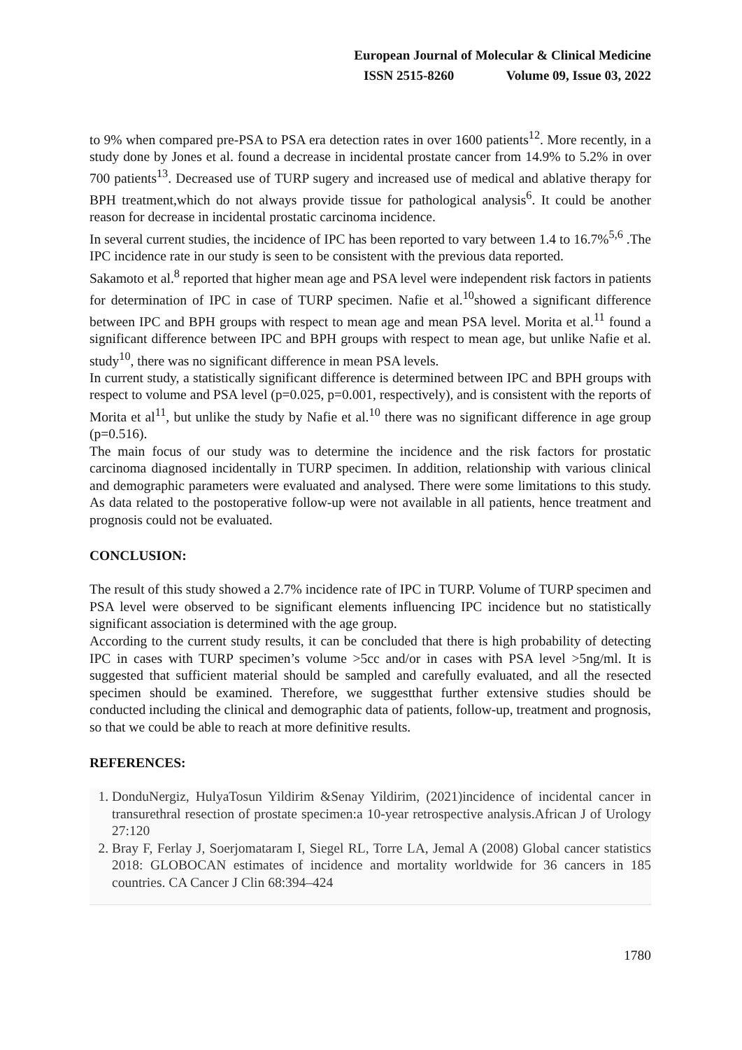European Journal of Molecular & Clinical Medicine
ISSN 2515-8260 Volume 09, Issue 03, 2022
to 9% when compared pre-PSA to PSA era detection rates in over 1600 patients<sup>12</sup>. More recently, in a study done by Jones et al. found a decrease in incidental prostate cancer from 14.9% to 5.2% in over 700 patients<sup>13</sup>. Decreased use of TURP sugery and increased use of medical and ablative therapy for BPH treatment,which do not always provide tissue for pathological analysis<sup>6</sup>. It could be another reason for decrease in incidental prostatic carcinoma incidence.
In several current studies, the incidence of IPC has been reported to vary between 1.4 to 16.7%<sup>5,6</sup> .The IPC incidence rate in our study is seen to be consistent with the previous data reported.
Sakamoto et al.<sup>8</sup> reported that higher mean age and PSA level were independent risk factors in patients for determination of IPC in case of TURP specimen. Nafie et al.<sup>10</sup>showed a significant difference between IPC and BPH groups with respect to mean age and mean PSA level. Morita et al.<sup>11</sup> found a significant difference between IPC and BPH groups with respect to mean age, but unlike Nafie et al. study<sup>10</sup>, there was no significant difference in mean PSA levels.
In current study, a statistically significant difference is determined between IPC and BPH groups with respect to volume and PSA level (p=0.025, p=0.001, respectively), and is consistent with the reports of Morita et al<sup>11</sup>, but unlike the study by Nafie et al.<sup>10</sup> there was no significant difference in age group (p=0.516).
The main focus of our study was to determine the incidence and the risk factors for prostatic carcinoma diagnosed incidentally in TURP specimen. In addition, relationship with various clinical and demographic parameters were evaluated and analysed. There were some limitations to this study. As data related to the postoperative follow-up were not available in all patients, hence treatment and prognosis could not be evaluated.
CONCLUSION:
The result of this study showed a 2.7% incidence rate of IPC in TURP. Volume of TURP specimen and PSA level were observed to be significant elements influencing IPC incidence but no statistically significant association is determined with the age group.
According to the current study results, it can be concluded that there is high probability of detecting IPC in cases with TURP specimen’s volume >5cc and/or in cases with PSA level >5ng/ml. It is suggested that sufficient material should be sampled and carefully evaluated, and all the resected specimen should be examined. Therefore, we suggestthat further extensive studies should be conducted including the clinical and demographic data of patients, follow-up, treatment and prognosis, so that we could be able to reach at more definitive results.
REFERENCES:
1. DonduNergiz, HulyaTosun Yildirim &Senay Yildirim, (2021)incidence of incidental cancer in transurethral resection of prostate specimen:a 10-year retrospective analysis.African J of Urology 27:120
2. Bray F, Ferlay J, Soerjomataram I, Siegel RL, Torre LA, Jemal A (2008) Global cancer statistics 2018: GLOBOCAN estimates of incidence and mortality worldwide for 36 cancers in 185 countries. CA Cancer J Clin 68:394–424
1780